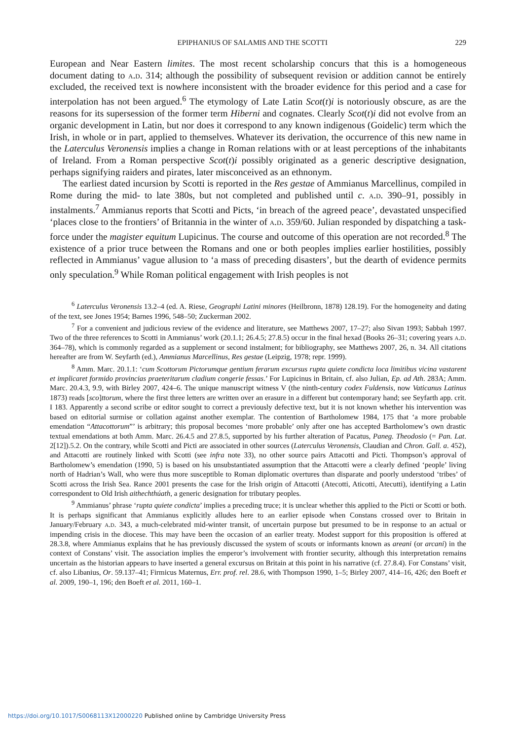EPIPHANIUS OF SALAMIS AND THE SCOTTI 229
European and Near Eastern limites. The most recent scholarship concurs that this is a homogeneous document dating to a.d. 314; although the possibility of subsequent revision or addition cannot be entirely excluded, the received text is nowhere inconsistent with the broader evidence for this period and a case for interpolation has not been argued.<sup>6</sup> The etymology of Late Latin Scot(t)i is notoriously obscure, as are the reasons for its supersession of the former term Hiberni and cognates. Clearly Scot(t)i did not evolve from an organic development in Latin, but nor does it correspond to any known indigenous (Goidelic) term which the Irish, in whole or in part, applied to themselves. Whatever its derivation, the occurrence of this new name in the Laterculus Veronensis implies a change in Roman relations with or at least perceptions of the inhabitants of Ireland. From a Roman perspective Scot(t)i possibly originated as a generic descriptive designation, perhaps signifying raiders and pirates, later misconceived as an ethnonym.
The earliest dated incursion by Scotti is reported in the Res gestae of Ammianus Marcellinus, compiled in Rome during the mid- to late 380s, but not completed and published until c. a.d. 390–91, possibly in instalments.<sup>7</sup> Ammianus reports that Scotti and Picts, ‘in breach of the agreed peace’, devastated unspecified ‘places close to the frontiers’ of Britannia in the winter of a.d. 359/60. Julian responded by dispatching a task-force under the magister equitum Lupicinus. The course and outcome of this operation are not recorded.<sup>8</sup> The existence of a prior truce between the Romans and one or both peoples implies earlier hostilities, possibly reflected in Ammianus’ vague allusion to ‘a mass of preceding disasters’, but the dearth of evidence permits only speculation.<sup>9</sup> While Roman political engagement with Irish peoples is not
<sup>6</sup> Laterculus Veronensis 13.2–4 (ed. A. Riese, Geographi Latini minores (Heilbronn, 1878) 128.19). For the homogeneity and dating of the text, see Jones 1954; Barnes 1996, 548–50; Zuckerman 2002.
<sup>7</sup> For a convenient and judicious review of the evidence and literature, see Matthews 2007, 17–27; also Sivan 1993; Sabbah 1997. Two of the three references to Scotti in Ammianus’ work (20.1.1; 26.4.5; 27.8.5) occur in the final hexad (Books 26–31; covering years a.d. 364–78), which is commonly regarded as a supplement or second instalment; for bibliography, see Matthews 2007, 26, n. 34. All citations hereafter are from W. Seyfarth (ed.), Ammianus Marcellinus, Res gestae (Leipzig, 1978; repr. 1999).
<sup>8</sup> Amm. Marc. 20.1.1: ‘cum Scottorum Pictorumque gentium ferarum excursus rupta quiete condicta loca limitibus vicina vastarent et implicaret formido provincias praeteritarum cladium congerie fessas.’ For Lupicinus in Britain, cf. also Julian, Ep. ad Ath. 283A; Amm. Marc. 20.4.3, 9.9, with Birley 2007, 424–6. The unique manuscript witness V (the ninth-century codex Fuldensis, now Vaticanus Latinus 1873) reads [sco]ttorum, where the first three letters are written over an erasure in a different but contemporary hand; see Seyfarth app. crit. I 183. Apparently a second scribe or editor sought to correct a previously defective text, but it is not known whether his intervention was based on editorial surmise or collation against another exemplar. The contention of Bartholomew 1984, 175 that ‘a more probable emendation “Attacottorum”’ is arbitrary; this proposal becomes ‘more probable’ only after one has accepted Bartholomew’s own drastic textual emendations at both Amm. Marc. 26.4.5 and 27.8.5, supported by his further alteration of Pacatus, Paneg. Theodosio (= Pan. Lat. 2[12]).5.2. On the contrary, while Scotti and Picti are associated in other sources (Laterculus Veronensis, Claudian and Chron. Gall. a. 452), and Attacotti are routinely linked with Scotti (see infra note 33), no other source pairs Attacotti and Picti. Thompson’s approval of Bartholomew’s emendation (1990, 5) is based on his unsubstantiated assumption that the Attacotti were a clearly defined ‘people’ living north of Hadrian’s Wall, who were thus more susceptible to Roman diplomatic overtures than disparate and poorly understood ‘tribes’ of Scotti across the Irish Sea. Rance 2001 presents the case for the Irish origin of Attacotti (Atecotti, Aticotti, Atecutti), identifying a Latin correspondent to Old Irish aithechthúath, a generic designation for tributary peoples.
<sup>9</sup> Ammianus’ phrase ‘rupta quiete condicta’ implies a preceding truce; it is unclear whether this applied to the Picti or Scotti or both. It is perhaps significant that Ammianus explicitly alludes here to an earlier episode when Constans crossed over to Britain in January/February a.d. 343, a much-celebrated mid-winter transit, of uncertain purpose but presumed to be in response to an actual or impending crisis in the diocese. This may have been the occasion of an earlier treaty. Modest support for this proposition is offered at 28.3.8, where Ammianus explains that he has previously discussed the system of scouts or informants known as areani (or arcani) in the context of Constans’ visit. The association implies the emperor’s involvement with frontier security, although this interpretation remains uncertain as the historian appears to have inserted a general excursus on Britain at this point in his narrative (cf. 27.8.4). For Constans’ visit, cf. also Libanius, Or. 59.137–41; Firmicus Maternus, Err. prof. rel. 28.6, with Thompson 1990, 1–5; Birley 2007, 414–16, 426; den Boeft et al. 2009, 190–1, 196; den Boeft et al. 2011, 160–1.
https://doi.org/10.1017/S0068113X12000220 Published online by Cambridge University Press